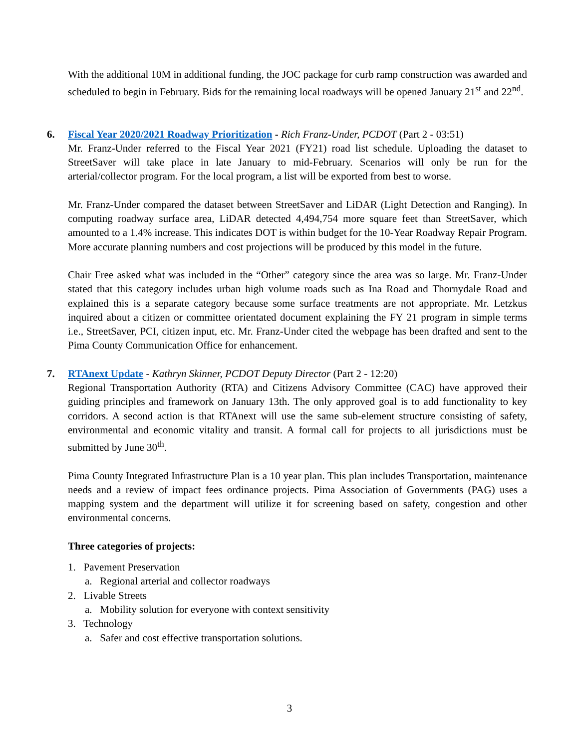With the additional 10M in additional funding, the JOC package for curb ramp construction was awarded and scheduled to begin in February. Bids for the remaining local roadways will be opened January 21<sup>st</sup> and 22<sup>nd</sup>.
6. Fiscal Year 2020/2021 Roadway Prioritization - Rich Franz-Under, PCDOT (Part 2 - 03:51)
Mr. Franz-Under referred to the Fiscal Year 2021 (FY21) road list schedule. Uploading the dataset to StreetSaver will take place in late January to mid-February. Scenarios will only be run for the arterial/collector program. For the local program, a list will be exported from best to worse.
Mr. Franz-Under compared the dataset between StreetSaver and LiDAR (Light Detection and Ranging). In computing roadway surface area, LiDAR detected 4,494,754 more square feet than StreetSaver, which amounted to a 1.4% increase. This indicates DOT is within budget for the 10-Year Roadway Repair Program. More accurate planning numbers and cost projections will be produced by this model in the future.
Chair Free asked what was included in the “Other” category since the area was so large. Mr. Franz-Under stated that this category includes urban high volume roads such as Ina Road and Thornydale Road and explained this is a separate category because some surface treatments are not appropriate. Mr. Letzkus inquired about a citizen or committee orientated document explaining the FY 21 program in simple terms i.e., StreetSaver, PCI, citizen input, etc. Mr. Franz-Under cited the webpage has been drafted and sent to the Pima County Communication Office for enhancement.
7. RTAnext Update - Kathryn Skinner, PCDOT Deputy Director (Part 2 - 12:20)
Regional Transportation Authority (RTA) and Citizens Advisory Committee (CAC) have approved their guiding principles and framework on January 13th. The only approved goal is to add functionality to key corridors. A second action is that RTAnext will use the same sub-element structure consisting of safety, environmental and economic vitality and transit. A formal call for projects to all jurisdictions must be submitted by June 30<sup>th</sup>.
Pima County Integrated Infrastructure Plan is a 10 year plan. This plan includes Transportation, maintenance needs and a review of impact fees ordinance projects. Pima Association of Governments (PAG) uses a mapping system and the department will utilize it for screening based on safety, congestion and other environmental concerns.
Three categories of projects:
1. Pavement Preservation
a. Regional arterial and collector roadways
2. Livable Streets
a. Mobility solution for everyone with context sensitivity
3. Technology
a. Safer and cost effective transportation solutions.
3